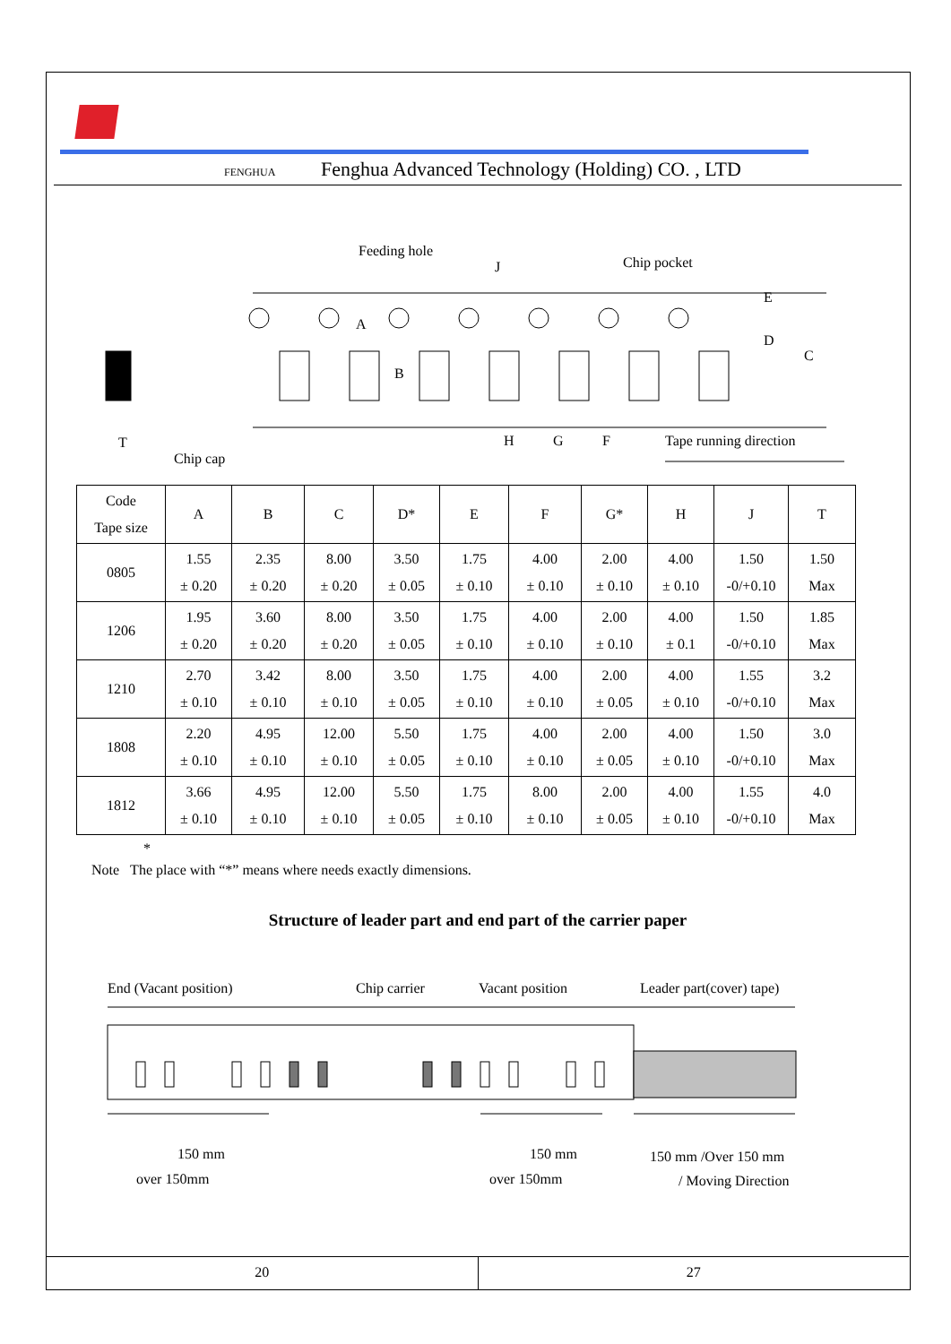FENGHUA Fenghua Advanced Technology (Holding) CO. , LTD
Feeding hole
J
Chip pocket
A
B
E
D
C
H
G
F
Tape running direction
T
Chip cap
| Code Tape size | A | B | C | D* | E | F | G* | H | J | T |
| --- | --- | --- | --- | --- | --- | --- | --- | --- | --- | --- |
| 0805 | 1.55 ± 0.20 | 2.35 ± 0.20 | 8.00 ± 0.20 | 3.50 ± 0.05 | 1.75 ± 0.10 | 4.00 ± 0.10 | 2.00 ± 0.10 | 4.00 ± 0.10 | 1.50 -0/+0.10 | 1.50 Max |
| 1206 | 1.95 ± 0.20 | 3.60 ± 0.20 | 8.00 ± 0.20 | 3.50 ± 0.05 | 1.75 ± 0.10 | 4.00 ± 0.10 | 2.00 ± 0.10 | 4.00 ± 0.1 | 1.50 -0/+0.10 | 1.85 Max |
| 1210 | 2.70 ± 0.10 | 3.42 ± 0.10 | 8.00 ± 0.10 | 3.50 ± 0.05 | 1.75 ± 0.10 | 4.00 ± 0.10 | 2.00 ± 0.05 | 4.00 ± 0.10 | 1.55 -0/+0.10 | 3.2 Max |
| 1808 | 2.20 ± 0.10 | 4.95 ± 0.10 | 12.00 ± 0.10 | 5.50 ± 0.05 | 1.75 ± 0.10 | 4.00 ± 0.10 | 2.00 ± 0.05 | 4.00 ± 0.10 | 1.50 -0/+0.10 | 3.0 Max |
| 1812 | 3.66 ± 0.10 | 4.95 ± 0.10 | 12.00 ± 0.10 | 5.50 ± 0.05 | 1.75 ± 0.10 | 8.00 ± 0.10 | 2.00 ± 0.05 | 4.00 ± 0.10 | 1.55 -0/+0.10 | 4.0 Max |
*
Note The place with “*” means where needs exactly dimensions.
Structure of leader part and end part of the carrier paper
End (Vacant position)
Chip carrier
Vacant position
Leader part(cover) tape)
150 mm
over 150mm
150 mm
over 150mm
150 mm /Over 150 mm
/ Moving Direction
20 27